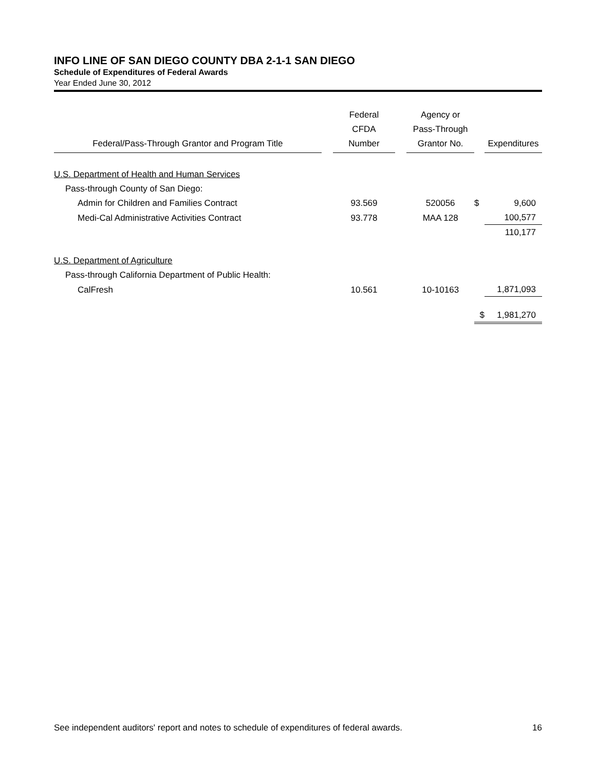INFO LINE OF SAN DIEGO COUNTY DBA 2-1-1 SAN DIEGO
Schedule of Expenditures of Federal Awards
Year Ended June 30, 2012
| Federal/Pass-Through Grantor and Program Title | | Federal CFDA Number | | Agency or Pass-Through Grantor No. | | Expenditures |
| --- | --- | --- | --- | --- | --- | --- |
| U.S. Department of Health and Human Services | | | | | | |
| Pass-through County of San Diego: | | | | | | |
| Admin for Children and Families Contract | | 93.569 | | 520056 | $ | 9,600 |
| Medi-Cal Administrative Activities Contract | | 93.778 | | MAA 128 | | 100,577 |
| | | | | | | 110,177 |
| U.S. Department of Agriculture | | | | | | |
| Pass-through California Department of Public Health: | | | | | | |
| CalFresh | | 10.561 | | 10-10163 | | 1,871,093 |
| | | | | | $ | 1,981,270 |
See independent auditors' report and notes to schedule of expenditures of federal awards. 16